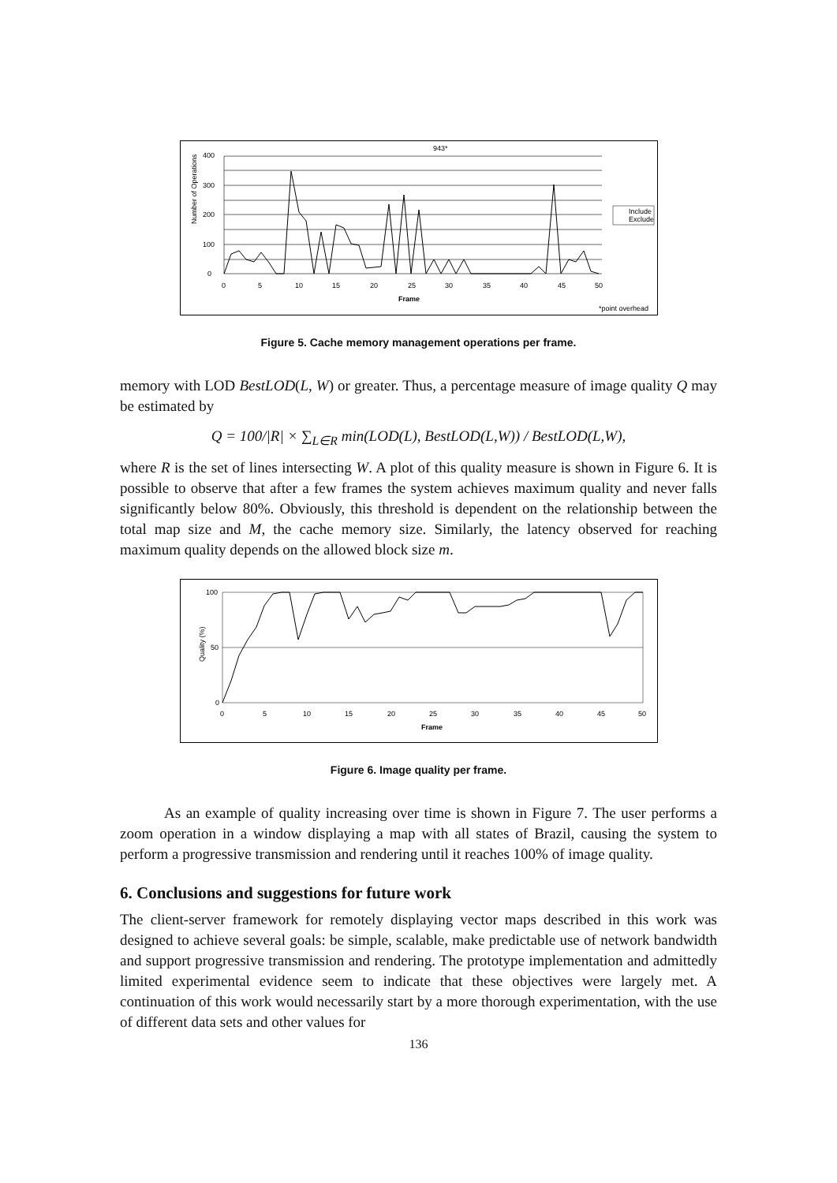943*
Number of Operations
400
300
200
100
0
0
5
10
15
20
25
30
35
40
45
50
Frame
Include
Exclude
*point overhead
Figure 5. Cache memory management operations per frame.
memory with LOD BestLOD(L, W) or greater. Thus, a percentage measure of image quality Q may be estimated by
Q = 100/|R| × ∑<sub>L∈R</sub> min(LOD(L), BestLOD(L,W)) / BestLOD(L,W),
where R is the set of lines intersecting W. A plot of this quality measure is shown in Figure 6. It is possible to observe that after a few frames the system achieves maximum quality and never falls significantly below 80%. Obviously, this threshold is dependent on the relationship between the total map size and M, the cache memory size. Similarly, the latency observed for reaching maximum quality depends on the allowed block size m.
Quality (%)
100
50
0
0
5
10
15
20
25
30
35
40
45
50
Frame
Figure 6. Image quality per frame.
As an example of quality increasing over time is shown in Figure 7. The user performs a zoom operation in a window displaying a map with all states of Brazil, causing the system to perform a progressive transmission and rendering until it reaches 100% of image quality.
6. Conclusions and suggestions for future work
The client-server framework for remotely displaying vector maps described in this work was designed to achieve several goals: be simple, scalable, make predictable use of network bandwidth and support progressive transmission and rendering. The prototype implementation and admittedly limited experimental evidence seem to indicate that these objectives were largely met. A continuation of this work would necessarily start by a more thorough experimentation, with the use of different data sets and other values for
136